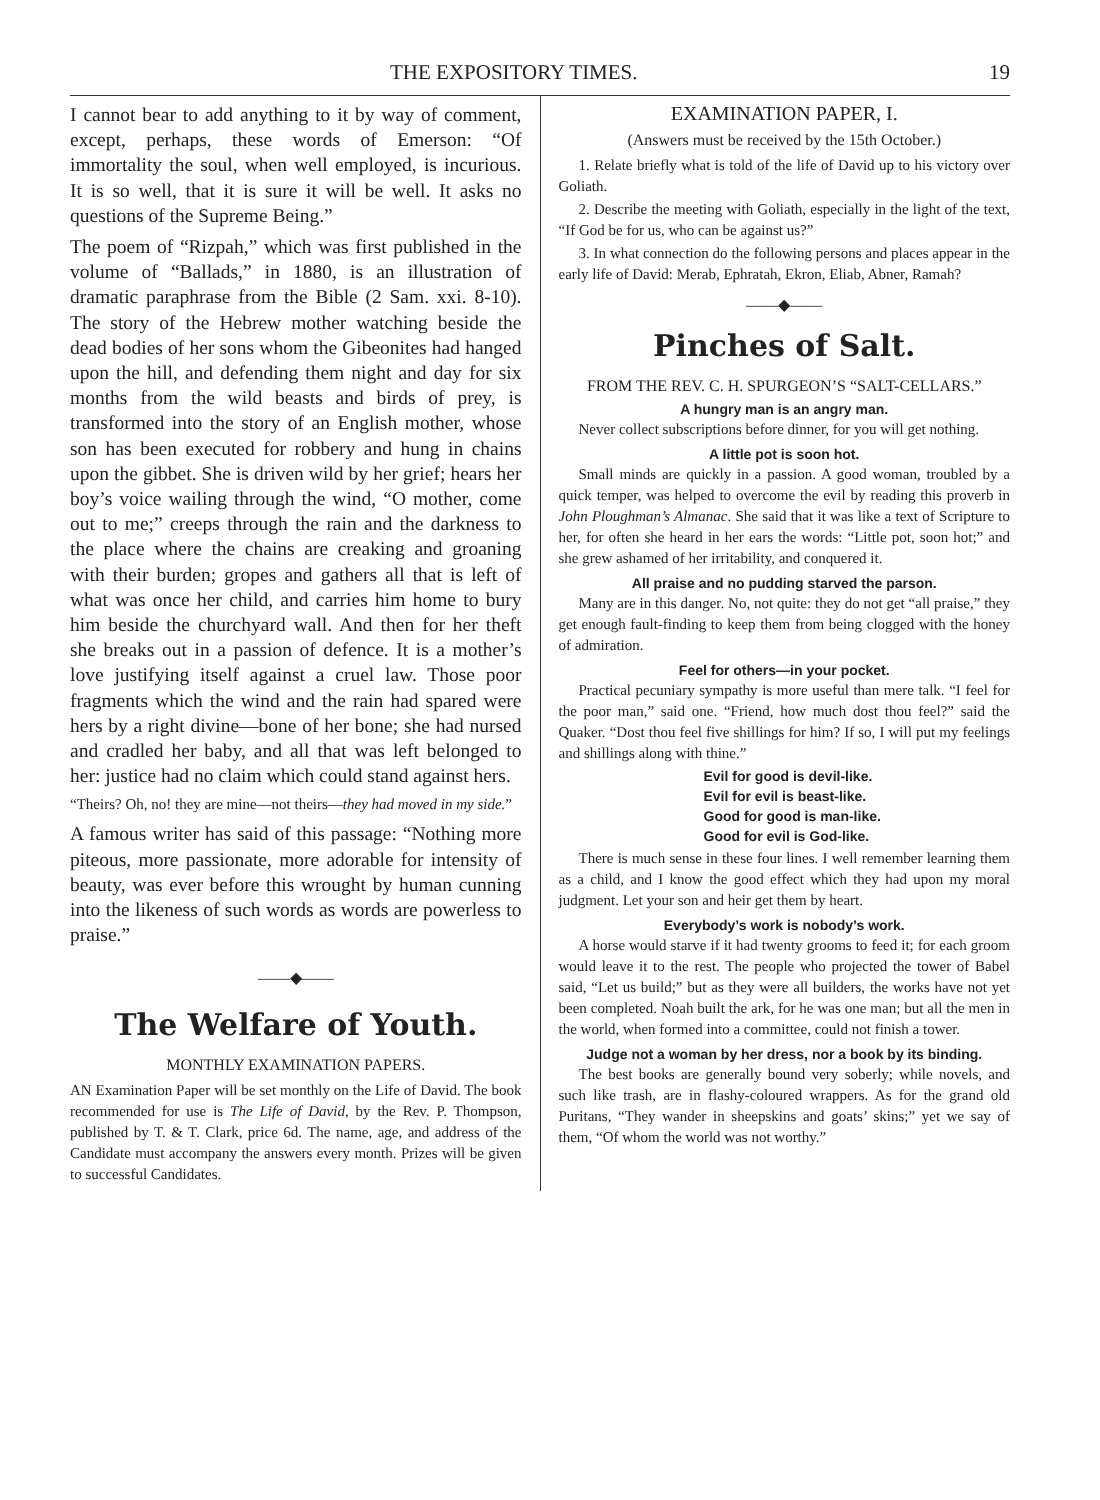THE EXPOSITORY TIMES. 19
I cannot bear to add anything to it by way of comment, except, perhaps, these words of Emerson: “Of immortality the soul, when well employed, is incurious. It is so well, that it is sure it will be well. It asks no questions of the Supreme Being.”
The poem of “Rizpah,” which was first published in the volume of “Ballads,” in 1880, is an illustration of dramatic paraphrase from the Bible (2 Sam. xxi. 8-10). The story of the Hebrew mother watching beside the dead bodies of her sons whom the Gibeonites had hanged upon the hill, and defending them night and day for six months from the wild beasts and birds of prey, is transformed into the story of an English mother, whose son has been executed for robbery and hung in chains upon the gibbet. She is driven wild by her grief; hears her boy’s voice wailing through the wind, “O mother, come out to me;” creeps through the rain and the darkness to the place where the chains are creaking and groaning with their burden; gropes and gathers all that is left of what was once her child, and carries him home to bury him beside the churchyard wall. And then for her theft she breaks out in a passion of defence. It is a mother’s love justifying itself against a cruel law. Those poor fragments which the wind and the rain had spared were hers by a right divine—bone of her bone; she had nursed and cradled her baby, and all that was left belonged to her: justice had no claim which could stand against hers.
“Theirs? Oh, no! they are mine—not theirs—they had moved in my side.”
A famous writer has said of this passage: “Nothing more piteous, more passionate, more adorable for intensity of beauty, was ever before this wrought by human cunning into the likeness of such words as words are powerless to praise.”
——◆——
The Welfare of Youth.
MONTHLY EXAMINATION PAPERS.
AN Examination Paper will be set monthly on the Life of David. The book recommended for use is The Life of David, by the Rev. P. Thompson, published by T. & T. Clark, price 6d. The name, age, and address of the Candidate must accompany the answers every month. Prizes will be given to successful Candidates.
EXAMINATION PAPER, I.
(Answers must be received by the 15th October.)
1. Relate briefly what is told of the life of David up to his victory over Goliath.
2. Describe the meeting with Goliath, especially in the light of the text, “If God be for us, who can be against us?”
3. In what connection do the following persons and places appear in the early life of David: Merab, Ephratah, Ekron, Eliab, Abner, Ramah?
——◆——
Pinches of Salt.
FROM THE REV. C. H. SPURGEON’S “SALT-CELLARS.”
A hungry man is an angry man.
Never collect subscriptions before dinner, for you will get nothing.
A little pot is soon hot.
Small minds are quickly in a passion. A good woman, troubled by a quick temper, was helped to overcome the evil by reading this proverb in John Ploughman’s Almanac. She said that it was like a text of Scripture to her, for often she heard in her ears the words: “Little pot, soon hot;” and she grew ashamed of her irritability, and conquered it.
All praise and no pudding starved the parson.
Many are in this danger. No, not quite: they do not get “all praise,” they get enough fault-finding to keep them from being clogged with the honey of admiration.
Feel for others—in your pocket.
Practical pecuniary sympathy is more useful than mere talk. “I feel for the poor man,” said one. “Friend, how much dost thou feel?” said the Quaker. “Dost thou feel five shillings for him? If so, I will put my feelings and shillings along with thine.”
Evil for good is devil-like.
Evil for evil is beast-like.
Good for good is man-like.
Good for evil is God-like.
There is much sense in these four lines. I well remember learning them as a child, and I know the good effect which they had upon my moral judgment. Let your son and heir get them by heart.
Everybody’s work is nobody’s work.
A horse would starve if it had twenty grooms to feed it; for each groom would leave it to the rest. The people who projected the tower of Babel said, “Let us build;” but as they were all builders, the works have not yet been completed. Noah built the ark, for he was one man; but all the men in the world, when formed into a committee, could not finish a tower.
Judge not a woman by her dress, nor a book by its binding.
The best books are generally bound very soberly; while novels, and such like trash, are in flashy-coloured wrappers. As for the grand old Puritans, “They wander in sheepskins and goats’ skins;” yet we say of them, “Of whom the world was not worthy.”